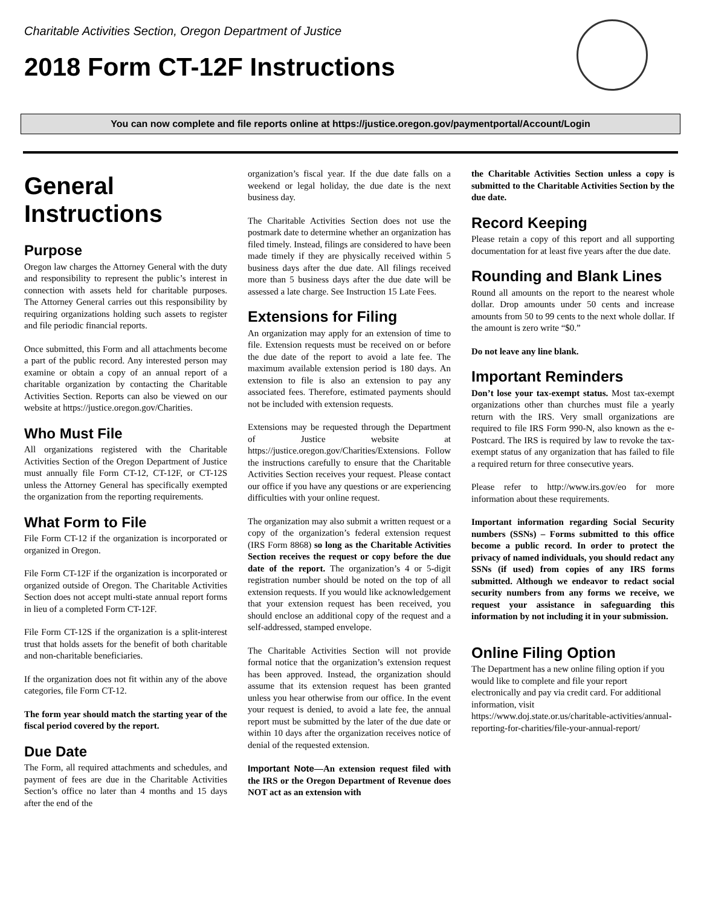Charitable Activities Section, Oregon Department of Justice
2018 Form CT-12F Instructions
You can now complete and file reports online at https://justice.oregon.gov/paymentportal/Account/Login
General Instructions
Purpose
Oregon law charges the Attorney General with the duty and responsibility to represent the public’s interest in connection with assets held for charitable purposes. The Attorney General carries out this responsibility by requiring organizations holding such assets to register and file periodic financial reports.
Once submitted, this Form and all attachments become a part of the public record. Any interested person may examine or obtain a copy of an annual report of a charitable organization by contacting the Charitable Activities Section. Reports can also be viewed on our website at https://justice.oregon.gov/Charities.
Who Must File
All organizations registered with the Charitable Activities Section of the Oregon Department of Justice must annually file Form CT-12, CT-12F, or CT-12S unless the Attorney General has specifically exempted the organization from the reporting requirements.
What Form to File
File Form CT-12 if the organization is incorporated or organized in Oregon.
File Form CT-12F if the organization is incorporated or organized outside of Oregon. The Charitable Activities Section does not accept multi-state annual report forms in lieu of a completed Form CT-12F.
File Form CT-12S if the organization is a split-interest trust that holds assets for the benefit of both charitable and non-charitable beneficiaries.
If the organization does not fit within any of the above categories, file Form CT-12.
The form year should match the starting year of the fiscal period covered by the report.
Due Date
The Form, all required attachments and schedules, and payment of fees are due in the Charitable Activities Section’s office no later than 4 months and 15 days after the end of the
organization’s fiscal year. If the due date falls on a weekend or legal holiday, the due date is the next business day.
The Charitable Activities Section does not use the postmark date to determine whether an organization has filed timely. Instead, filings are considered to have been made timely if they are physically received within 5 business days after the due date. All filings received more than 5 business days after the due date will be assessed a late charge. See Instruction 15 Late Fees.
Extensions for Filing
An organization may apply for an extension of time to file. Extension requests must be received on or before the due date of the report to avoid a late fee. The maximum available extension period is 180 days. An extension to file is also an extension to pay any associated fees. Therefore, estimated payments should not be included with extension requests.
Extensions may be requested through the Department of Justice website at https://justice.oregon.gov/Charities/Extensions. Follow the instructions carefully to ensure that the Charitable Activities Section receives your request. Please contact our office if you have any questions or are experiencing difficulties with your online request.
The organization may also submit a written request or a copy of the organization’s federal extension request (IRS Form 8868) so long as the Charitable Activities Section receives the request or copy before the due date of the report. The organization’s 4 or 5-digit registration number should be noted on the top of all extension requests. If you would like acknowledgement that your extension request has been received, you should enclose an additional copy of the request and a self-addressed, stamped envelope.
The Charitable Activities Section will not provide formal notice that the organization’s extension request has been approved. Instead, the organization should assume that its extension request has been granted unless you hear otherwise from our office. In the event your request is denied, to avoid a late fee, the annual report must be submitted by the later of the due date or within 10 days after the organization receives notice of denial of the requested extension.
Important Note—An extension request filed with the IRS or the Oregon Department of Revenue does NOT act as an extension with
the Charitable Activities Section unless a copy is submitted to the Charitable Activities Section by the due date.
Record Keeping
Please retain a copy of this report and all supporting documentation for at least five years after the due date.
Rounding and Blank Lines
Round all amounts on the report to the nearest whole dollar. Drop amounts under 50 cents and increase amounts from 50 to 99 cents to the next whole dollar. If the amount is zero write “$0.”
Do not leave any line blank.
Important Reminders
Don’t lose your tax-exempt status. Most tax-exempt organizations other than churches must file a yearly return with the IRS. Very small organizations are required to file IRS Form 990-N, also known as the e-Postcard. The IRS is required by law to revoke the tax-exempt status of any organization that has failed to file a required return for three consecutive years.
Please refer to http://www.irs.gov/eo for more information about these requirements.
Important information regarding Social Security numbers (SSNs) – Forms submitted to this office become a public record. In order to protect the privacy of named individuals, you should redact any SSNs (if used) from copies of any IRS forms submitted. Although we endeavor to redact social security numbers from any forms we receive, we request your assistance in safeguarding this information by not including it in your submission.
Online Filing Option
The Department has a new online filing option if you would like to complete and file your report electronically and pay via credit card. For additional information, visit https://www.doj.state.or.us/charitable-activities/annual-reporting-for-charities/file-your-annual-report/